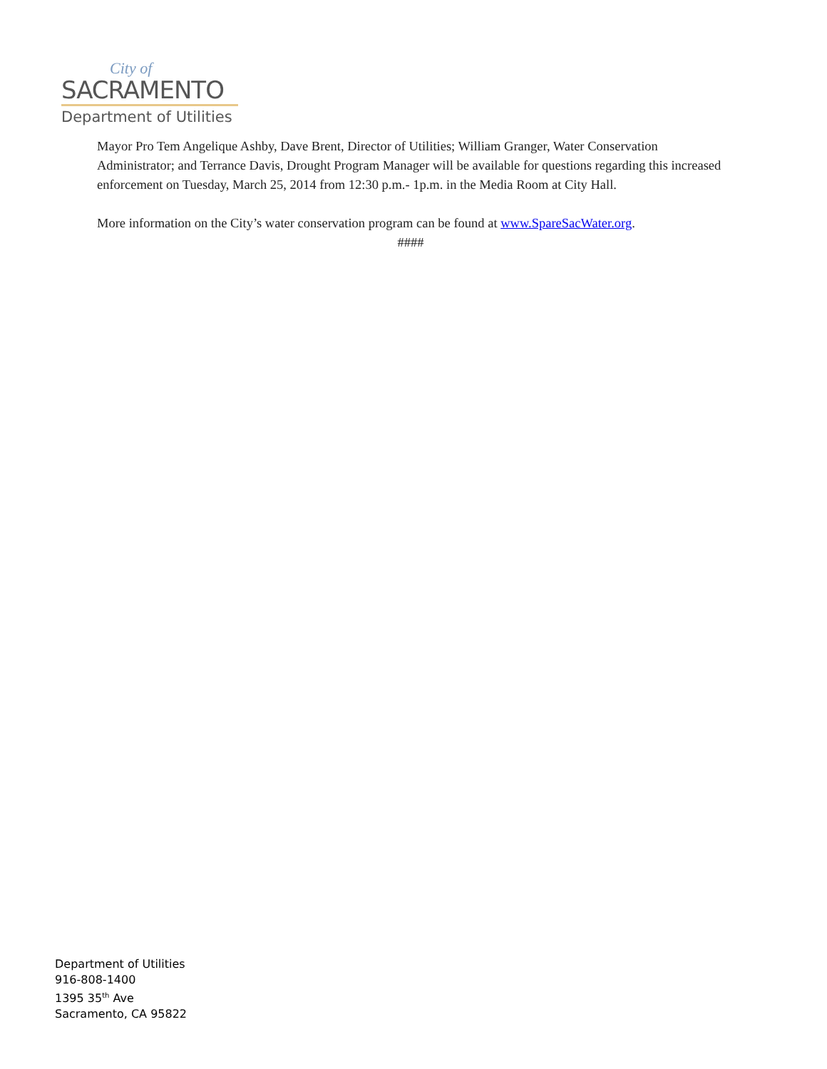City of
SACRAMENTO
Department of Utilities
Mayor Pro Tem Angelique Ashby, Dave Brent, Director of Utilities; William Granger, Water Conservation Administrator; and Terrance Davis, Drought Program Manager will be available for questions regarding this increased enforcement on Tuesday, March 25, 2014 from 12:30 p.m.- 1p.m. in the Media Room at City Hall.
More information on the City’s water conservation program can be found at www.SpareSacWater.org.
####
Department of Utilities
916-808-1400
1395 35<sup>th</sup> Ave
Sacramento, CA 95822